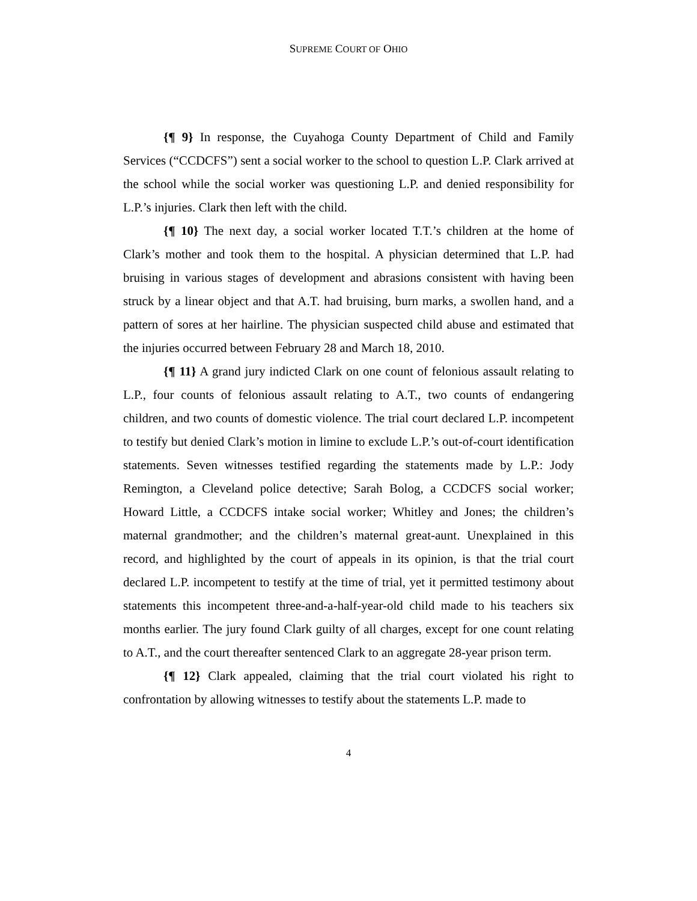SUPREME COURT OF OHIO
{¶ 9} In response, the Cuyahoga County Department of Child and Family Services (“CCDCFS”) sent a social worker to the school to question L.P. Clark arrived at the school while the social worker was questioning L.P. and denied responsibility for L.P.’s injuries. Clark then left with the child.
{¶ 10} The next day, a social worker located T.T.’s children at the home of Clark’s mother and took them to the hospital. A physician determined that L.P. had bruising in various stages of development and abrasions consistent with having been struck by a linear object and that A.T. had bruising, burn marks, a swollen hand, and a pattern of sores at her hairline. The physician suspected child abuse and estimated that the injuries occurred between February 28 and March 18, 2010.
{¶ 11} A grand jury indicted Clark on one count of felonious assault relating to L.P., four counts of felonious assault relating to A.T., two counts of endangering children, and two counts of domestic violence. The trial court declared L.P. incompetent to testify but denied Clark’s motion in limine to exclude L.P.’s out-of-court identification statements. Seven witnesses testified regarding the statements made by L.P.: Jody Remington, a Cleveland police detective; Sarah Bolog, a CCDCFS social worker; Howard Little, a CCDCFS intake social worker; Whitley and Jones; the children’s maternal grandmother; and the children’s maternal great-aunt. Unexplained in this record, and highlighted by the court of appeals in its opinion, is that the trial court declared L.P. incompetent to testify at the time of trial, yet it permitted testimony about statements this incompetent three-and-a-half-year-old child made to his teachers six months earlier. The jury found Clark guilty of all charges, except for one count relating to A.T., and the court thereafter sentenced Clark to an aggregate 28-year prison term.
{¶ 12} Clark appealed, claiming that the trial court violated his right to confrontation by allowing witnesses to testify about the statements L.P. made to
4